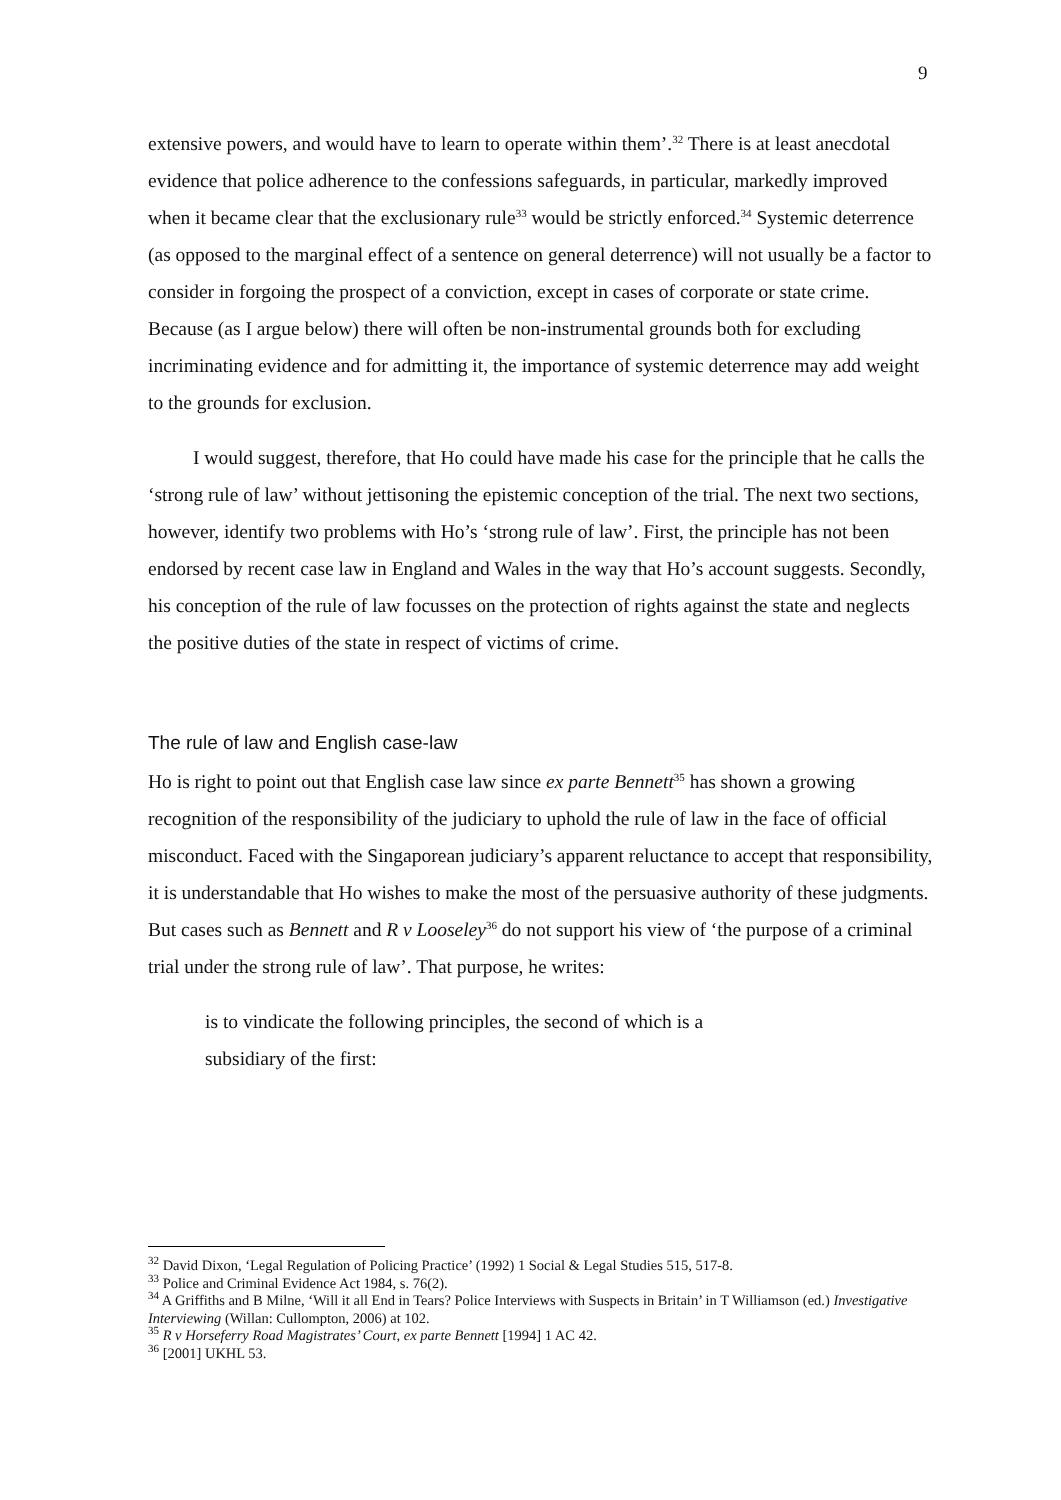9
extensive powers, and would have to learn to operate within them’.<sup>32</sup> There is at least anecdotal evidence that police adherence to the confessions safeguards, in particular, markedly improved when it became clear that the exclusionary rule<sup>33</sup> would be strictly enforced.<sup>34</sup> Systemic deterrence (as opposed to the marginal effect of a sentence on general deterrence) will not usually be a factor to consider in forgoing the prospect of a conviction, except in cases of corporate or state crime. Because (as I argue below) there will often be non-instrumental grounds both for excluding incriminating evidence and for admitting it, the importance of systemic deterrence may add weight to the grounds for exclusion.
I would suggest, therefore, that Ho could have made his case for the principle that he calls the ‘strong rule of law’ without jettisoning the epistemic conception of the trial. The next two sections, however, identify two problems with Ho’s ‘strong rule of law’. First, the principle has not been endorsed by recent case law in England and Wales in the way that Ho’s account suggests. Secondly, his conception of the rule of law focusses on the protection of rights against the state and neglects the positive duties of the state in respect of victims of crime.
The rule of law and English case-law
Ho is right to point out that English case law since ex parte Bennett<sup>35</sup> has shown a growing recognition of the responsibility of the judiciary to uphold the rule of law in the face of official misconduct. Faced with the Singaporean judiciary’s apparent reluctance to accept that responsibility, it is understandable that Ho wishes to make the most of the persuasive authority of these judgments. But cases such as Bennett and R v Looseley<sup>36</sup> do not support his view of ‘the purpose of a criminal trial under the strong rule of law’. That purpose, he writes:
is to vindicate the following principles, the second of which is a subsidiary of the first:
<sup>32</sup> David Dixon, ‘Legal Regulation of Policing Practice’ (1992) 1 Social & Legal Studies 515, 517-8.
<sup>33</sup> Police and Criminal Evidence Act 1984, s. 76(2).
<sup>34</sup> A Griffiths and B Milne, ‘Will it all End in Tears? Police Interviews with Suspects in Britain’ in T Williamson (ed.) Investigative Interviewing (Willan: Cullompton, 2006) at 102.
<sup>35</sup> R v Horseferry Road Magistrates’ Court, ex parte Bennett [1994] 1 AC 42.
<sup>36</sup> [2001] UKHL 53.